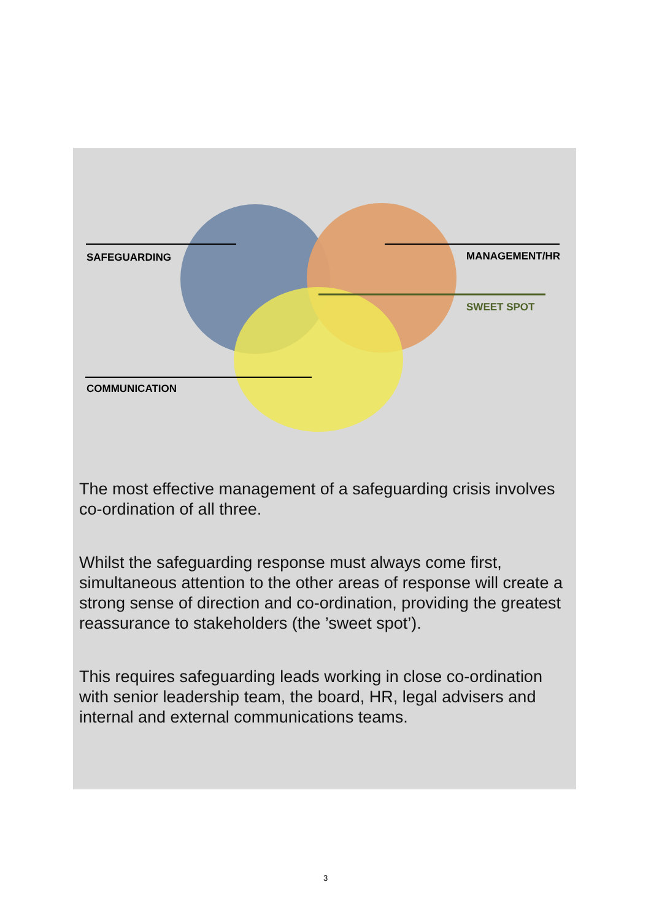SAFEGUARDING MANAGEMENT/HR
SWEET SPOT
COMMUNICATION
The most effective management of a safeguarding crisis involves co-ordination of all three.
Whilst the safeguarding response must always come first, simultaneous attention to the other areas of response will create a strong sense of direction and co-ordination, providing the greatest reassurance to stakeholders (the ’sweet spot’).
This requires safeguarding leads working in close co-ordination with senior leadership team, the board, HR, legal advisers and internal and external communications teams.
3